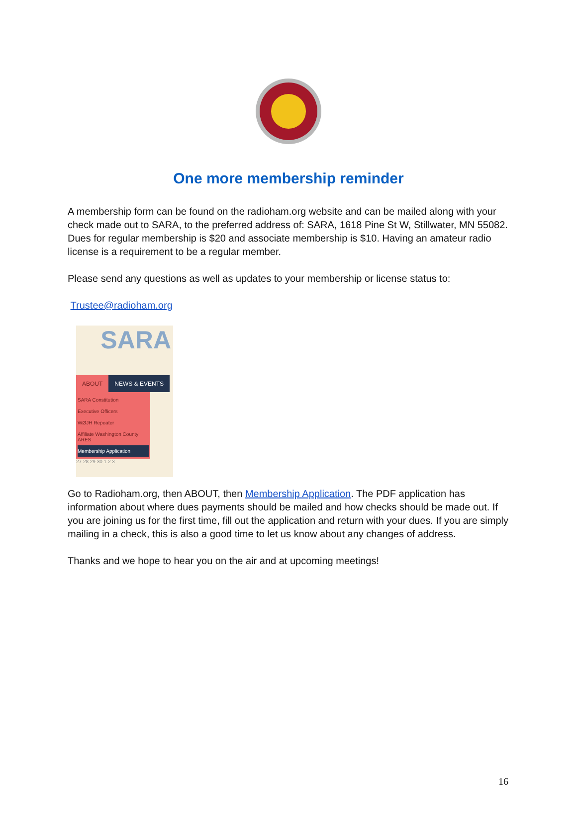One more membership reminder
A membership form can be found on the radioham.org website and can be mailed along with your check made out to SARA, to the preferred address of: SARA, 1618 Pine St W, Stillwater, MN 55082. Dues for regular membership is $20 and associate membership is $10. Having an amateur radio license is a requirement to be a regular member.
Please send any questions as well as updates to your membership or license status to:
Trustee@radioham.org
SARA
ABOUT NEWS & EVENTS
SARA Constitution
Executive Officers
WØJH Repeater
Affiliate Washington County ARES
Membership Application
27 28 29 30 1 2 3
Go to Radioham.org, then ABOUT, then Membership Application. The PDF application has information about where dues payments should be mailed and how checks should be made out. If you are joining us for the first time, fill out the application and return with your dues. If you are simply mailing in a check, this is also a good time to let us know about any changes of address.
Thanks and we hope to hear you on the air and at upcoming meetings!
16